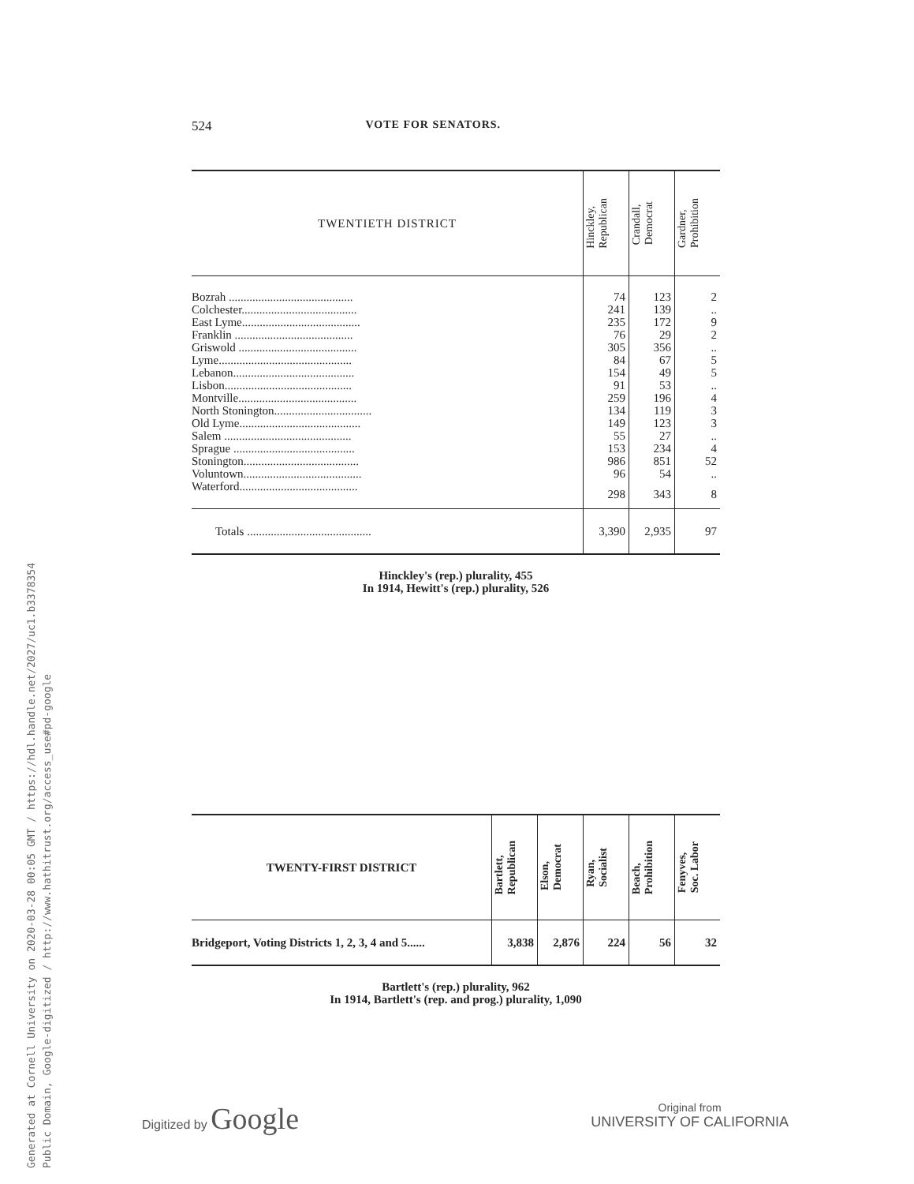Generated at Cornell University on 2020-03-28 00:05 GMT / https://hdl.handle.net/2027/uc1.b3378354
Public Domain, Google-digitized / http://www.hathitrust.org/access_use#pd-google
524 VOTE FOR SENATORS.
| TWENTIETH DISTRICT | Hinckley, Republican | Crandall, Democrat | Gardner, Prohibition |
| --- | --- | --- | --- |
| Bozrah .......................................... | 74 | 123 | 2 |
| Colchester....................................... | 241 | 139 | .. |
| East Lyme........................................ | 235 | 172 | 9 |
| Franklin ........................................ | 76 | 29 | 2 |
| Griswold ........................................ | 305 | 356 | .. |
| Lyme............................................. | 84 | 67 | 5 |
| Lebanon......................................... | 154 | 49 | 5 |
| Lisbon........................................... | 91 | 53 | .. |
| Montville........................................ | 259 | 196 | 4 |
| North Stonington................................. | 134 | 119 | 3 |
| Old Lyme......................................... | 149 | 123 | 3 |
| Salem ........................................... | 55 | 27 | .. |
| Sprague ......................................... | 153 | 234 | 4 |
| Stonington....................................... | 986 | 851 | 52 |
| Voluntown........................................ | 96 | 54 | .. |
| Waterford........................................ | 298 | 343 | 8 |
| Totals .......................................... | 3,390 | 2,935 | 97 |
Hinckley's (rep.) plurality, 455
In 1914, Hewitt's (rep.) plurality, 526
| TWENTY-FIRST DISTRICT | Bartlett, Republican | Elson, Democrat | Ryan, Socialist | Beach, Prohibition | Fenyves, Soc. Labor |
| --- | --- | --- | --- | --- | --- |
| Bridgeport, Voting Districts 1, 2, 3, 4 and 5...... | 3,838 | 2,876 | 224 | 56 | 32 |
Bartlett's (rep.) plurality, 962
In 1914, Bartlett's (rep. and prog.) plurality, 1,090
Digitized by Google
Original from
UNIVERSITY OF CALIFORNIA